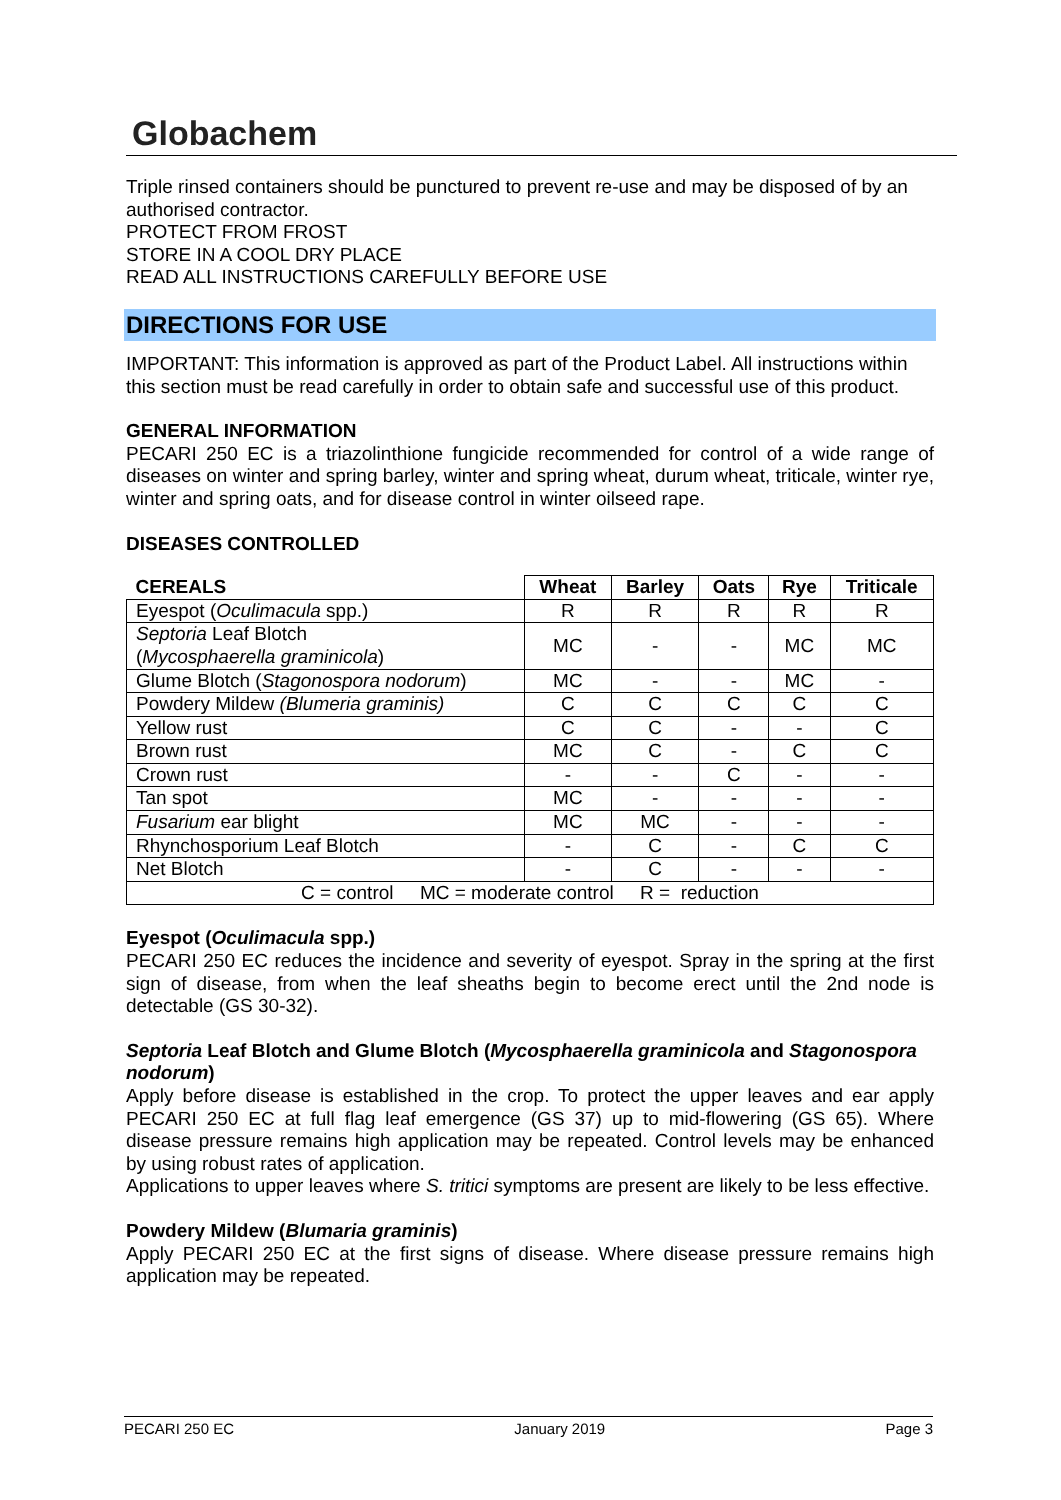Globachem
Triple rinsed containers should be punctured to prevent re-use and may be disposed of by an authorised contractor.
PROTECT FROM FROST
STORE IN A COOL DRY PLACE
READ ALL INSTRUCTIONS CAREFULLY BEFORE USE
DIRECTIONS FOR USE
IMPORTANT: This information is approved as part of the Product Label. All instructions within this section must be read carefully in order to obtain safe and successful use of this product.
GENERAL INFORMATION
PECARI 250 EC is a triazolinthione fungicide recommended for control of a wide range of diseases on winter and spring barley, winter and spring wheat, durum wheat, triticale, winter rye, winter and spring oats, and for disease control in winter oilseed rape.
DISEASES CONTROLLED
| CEREALS | Wheat | Barley | Oats | Rye | Triticale |
| --- | --- | --- | --- | --- | --- |
| Eyespot ( Oculimacula spp.) | R | R | R | R | R |
| Septoria Leaf Blotch ( Mycosphaerella graminicola ) | MC | - | - | MC | MC |
| Glume Blotch ( Stagonospora nodorum ) | MC | - | - | MC | - |
| Powdery Mildew (Blumeria graminis) | C | C | C | C | C |
| Yellow rust | C | C | - | - | C |
| Brown rust | MC | C | - | C | C |
| Crown rust | - | - | C | - | - |
| Tan spot | MC | - | - | - | - |
| Fusarium ear blight | MC | MC | - | - | - |
| Rhynchosporium Leaf Blotch | - | C | - | C | C |
| Net Blotch | - | C | - | - | - |
| C = control MC = moderate control R = reduction | | | | | |
Eyespot (Oculimacula spp.)
PECARI 250 EC reduces the incidence and severity of eyespot. Spray in the spring at the first sign of disease, from when the leaf sheaths begin to become erect until the 2nd node is detectable (GS 30-32).
Septoria Leaf Blotch and Glume Blotch (Mycosphaerella graminicola and Stagonospora nodorum)
Apply before disease is established in the crop. To protect the upper leaves and ear apply PECARI 250 EC at full flag leaf emergence (GS 37) up to mid-flowering (GS 65). Where disease pressure remains high application may be repeated. Control levels may be enhanced by using robust rates of application.
Applications to upper leaves where S. tritici symptoms are present are likely to be less effective.
Powdery Mildew (Blumaria graminis)
Apply PECARI 250 EC at the first signs of disease. Where disease pressure remains high application may be repeated.
PECARI 250 EC January 2019 Page 3